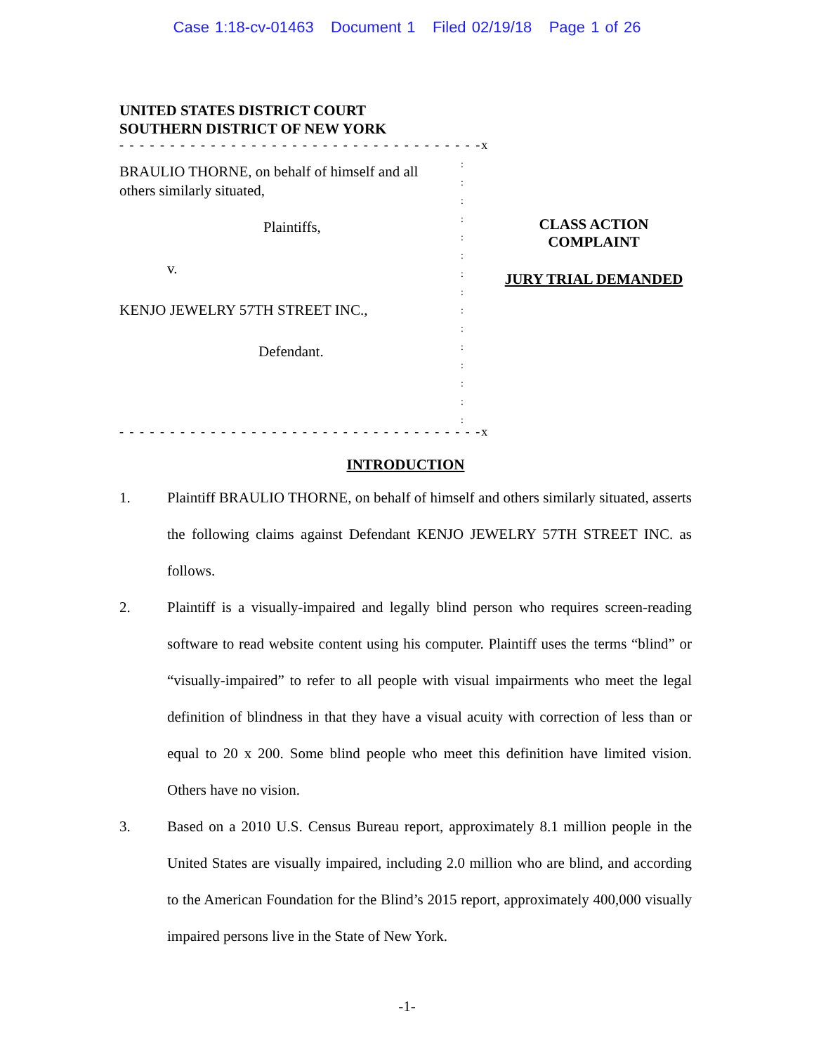Case 1:18-cv-01463 Document 1 Filed 02/19/18 Page 1 of 26
UNITED STATES DISTRICT COURT
SOUTHERN DISTRICT OF NEW YORK
- - - - - - - - - - - - - - - - - - - - - - - - - - - - - - - - - - - -x
BRAULIO THORNE, on behalf of himself and all others similarly situated,
Plaintiffs,
v.
KENJO JEWELRY 57TH STREET INC.,
Defendant.
:
:
:
:
:
:
:
:
:
:
:
:
:
:
:
CLASS ACTION COMPLAINT
JURY TRIAL DEMANDED
- - - - - - - - - - - - - - - - - - - - - - - - - - - - - - - - - - - -x
INTRODUCTION
1. Plaintiff BRAULIO THORNE, on behalf of himself and others similarly situated, asserts the following claims against Defendant KENJO JEWELRY 57TH STREET INC. as follows.
2. Plaintiff is a visually-impaired and legally blind person who requires screen-reading software to read website content using his computer. Plaintiff uses the terms “blind” or “visually-impaired” to refer to all people with visual impairments who meet the legal definition of blindness in that they have a visual acuity with correction of less than or equal to 20 x 200. Some blind people who meet this definition have limited vision. Others have no vision.
3. Based on a 2010 U.S. Census Bureau report, approximately 8.1 million people in the United States are visually impaired, including 2.0 million who are blind, and according to the American Foundation for the Blind’s 2015 report, approximately 400,000 visually impaired persons live in the State of New York.
-1-